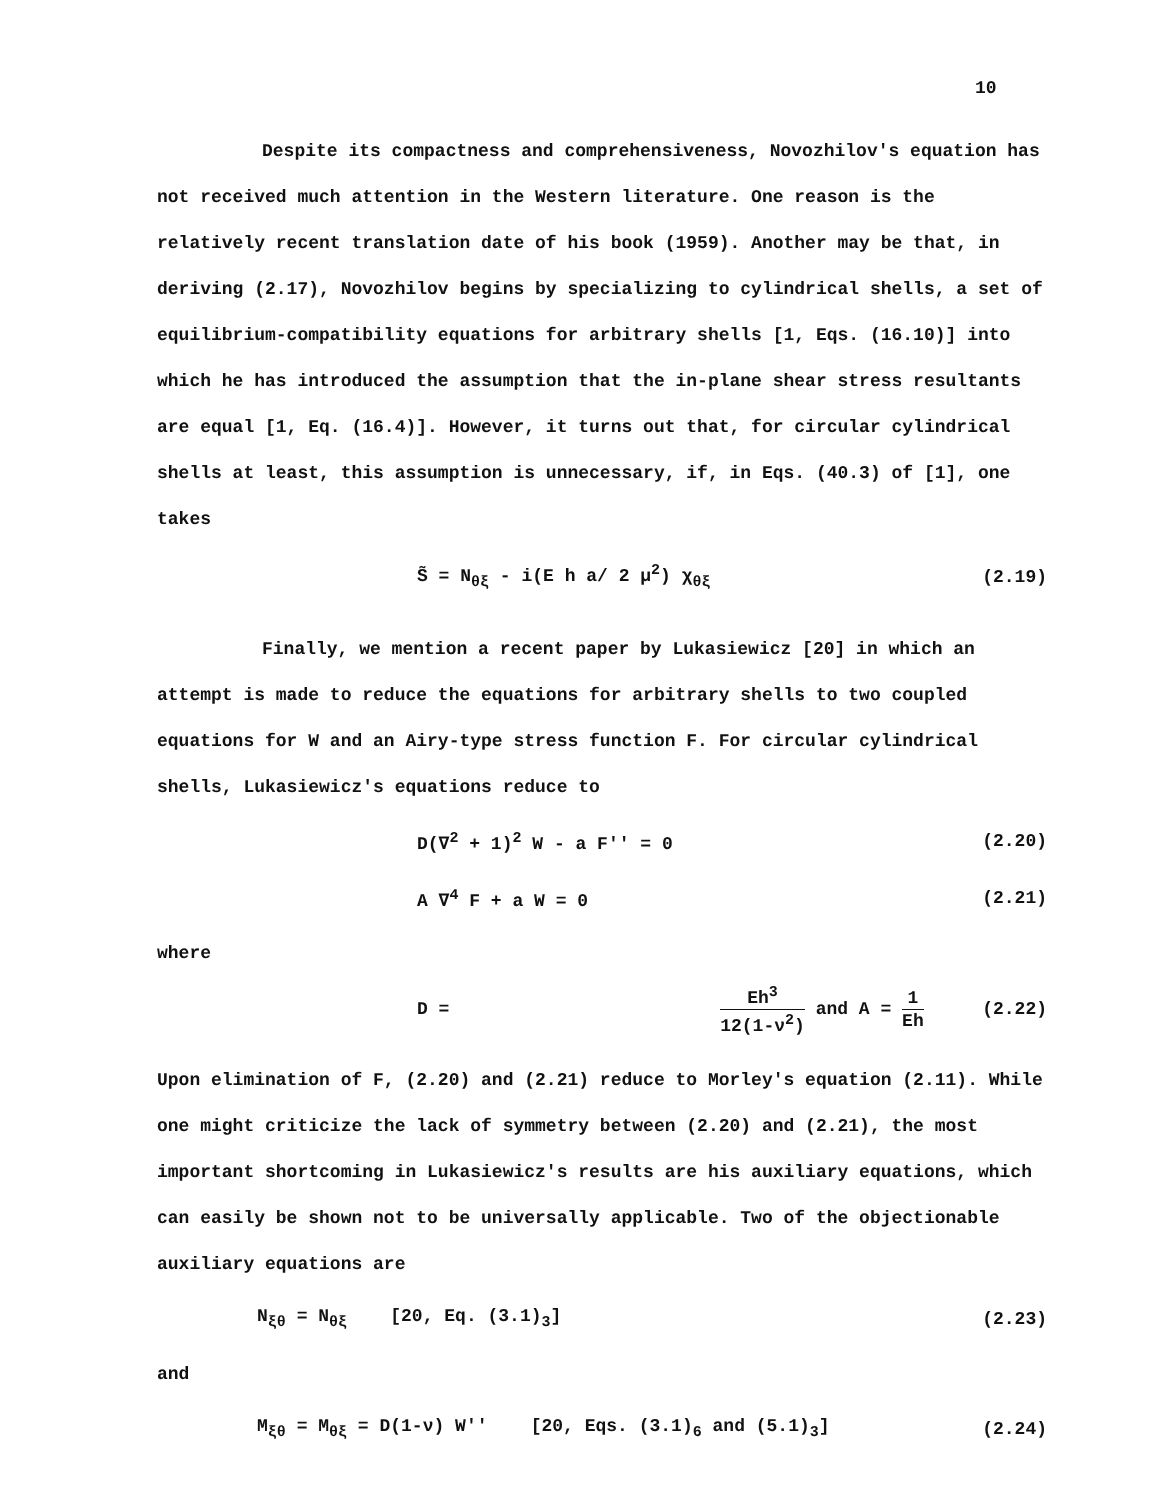10
Despite its compactness and comprehensiveness, Novozhilov's equation has not received much attention in the Western literature. One reason is the relatively recent translation date of his book (1959). Another may be that, in deriving (2.17), Novozhilov begins by specializing to cylindrical shells, a set of equilibrium-compatibility equations for arbitrary shells [1, Eqs. (16.10)] into which he has introduced the assumption that the in-plane shear stress resultants are equal [1, Eq. (16.4)]. However, it turns out that, for circular cylindrical shells at least, this assumption is unnecessary, if, in Eqs. (40.3) of [1], one takes
S̃ = N<sub>θξ</sub> - i(E h a/ 2 μ<sup>2</sup>) χ<sub>θξ</sub> (2.19)
Finally, we mention a recent paper by Lukasiewicz [20] in which an attempt is made to reduce the equations for arbitrary shells to two coupled equations for W and an Airy-type stress function F. For circular cylindrical shells, Lukasiewicz's equations reduce to
D(∇<sup>2</sup> + 1)<sup>2</sup> W - a F'' = 0 (2.20)
A ∇<sup>4</sup> F + a W = 0 (2.21)
where
D =
Eh<sup>3</sup>
12(1-ν<sup>2</sup>)
and A =
1
Eh
(2.22)
Upon elimination of F, (2.20) and (2.21) reduce to Morley's equation (2.11). While one might criticize the lack of symmetry between (2.20) and (2.21), the most important shortcoming in Lukasiewicz's results are his auxiliary equations, which can easily be shown not to be universally applicable. Two of the objectionable auxiliary equations are
N<sub>ξθ</sub> = N<sub>θξ</sub> [20, Eq. (3.1)<sub>3</sub>] (2.23)
and
M<sub>ξθ</sub> = M<sub>θξ</sub> = D(1-ν) W'' [20, Eqs. (3.1)<sub>6</sub> and (5.1)<sub>3</sub>] (2.24)